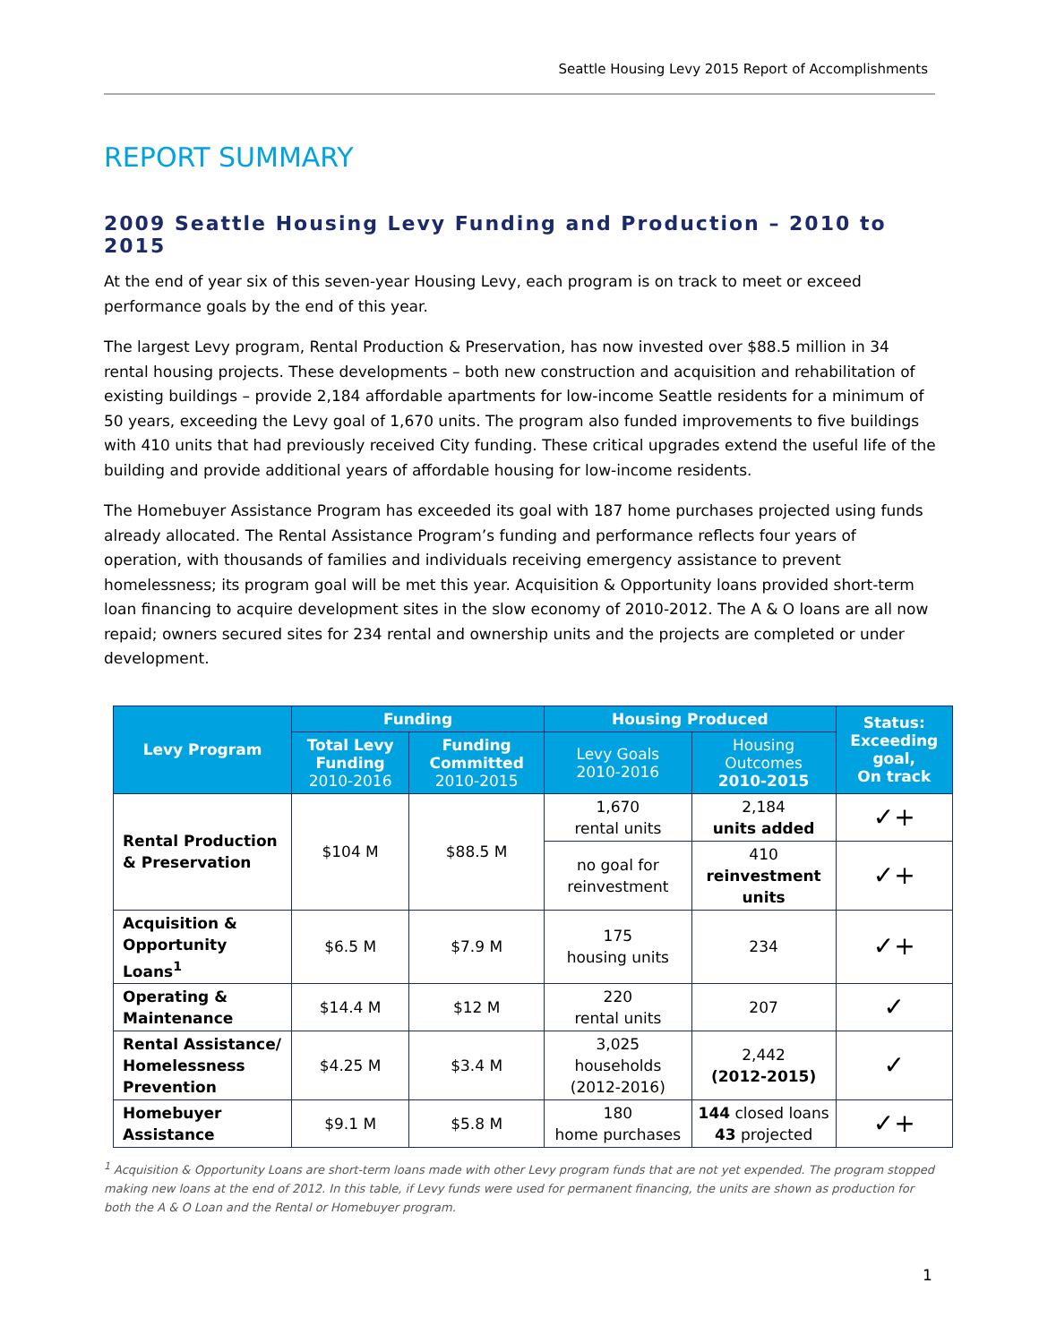Seattle Housing Levy 2015 Report of Accomplishments
REPORT SUMMARY
2009 Seattle Housing Levy Funding and Production – 2010 to 2015
At the end of year six of this seven-year Housing Levy, each program is on track to meet or exceed performance goals by the end of this year.
The largest Levy program, Rental Production & Preservation, has now invested over $88.5 million in 34 rental housing projects. These developments – both new construction and acquisition and rehabilitation of existing buildings – provide 2,184 affordable apartments for low-income Seattle residents for a minimum of 50 years, exceeding the Levy goal of 1,670 units. The program also funded improvements to five buildings with 410 units that had previously received City funding. These critical upgrades extend the useful life of the building and provide additional years of affordable housing for low-income residents.
The Homebuyer Assistance Program has exceeded its goal with 187 home purchases projected using funds already allocated. The Rental Assistance Program’s funding and performance reflects four years of operation, with thousands of families and individuals receiving emergency assistance to prevent homelessness; its program goal will be met this year. Acquisition & Opportunity loans provided short-term loan financing to acquire development sites in the slow economy of 2010-2012. The A & O loans are all now repaid; owners secured sites for 234 rental and ownership units and the projects are completed or under development.
| Levy Program | Funding | | Housing Produced | | Status: Exceeding goal, On track |
| --- | --- | --- | --- | --- | --- |
| | Total Levy Funding 2010-2016 | Funding Committed 2010-2015 | Levy Goals 2010-2016 | Housing Outcomes 2010-2015 | |
| Rental Production & Preservation | $104 M | $88.5 M | 1,670 rental units | 2,184 units added | ✓+ |
| | | | no goal for reinvestment | 410 reinvestment units | ✓+ |
| Acquisition & Opportunity Loans<sup>1</sup> | $6.5 M | $7.9 M | 175 housing units | 234 | ✓+ |
| Operating & Maintenance | $14.4 M | $12 M | 220 rental units | 207 | ✓ |
| Rental Assistance/ Homelessness Prevention | $4.25 M | $3.4 M | 3,025 households (2012-2016) | 2,442 (2012-2015) | ✓ |
| Homebuyer Assistance | $9.1 M | $5.8 M | 180 home purchases | 144 closed loans 43 projected | ✓+ |
<sup>1</sup> Acquisition & Opportunity Loans are short-term loans made with other Levy program funds that are not yet expended. The program stopped making new loans at the end of 2012. In this table, if Levy funds were used for permanent financing, the units are shown as production for both the A & O Loan and the Rental or Homebuyer program.
1